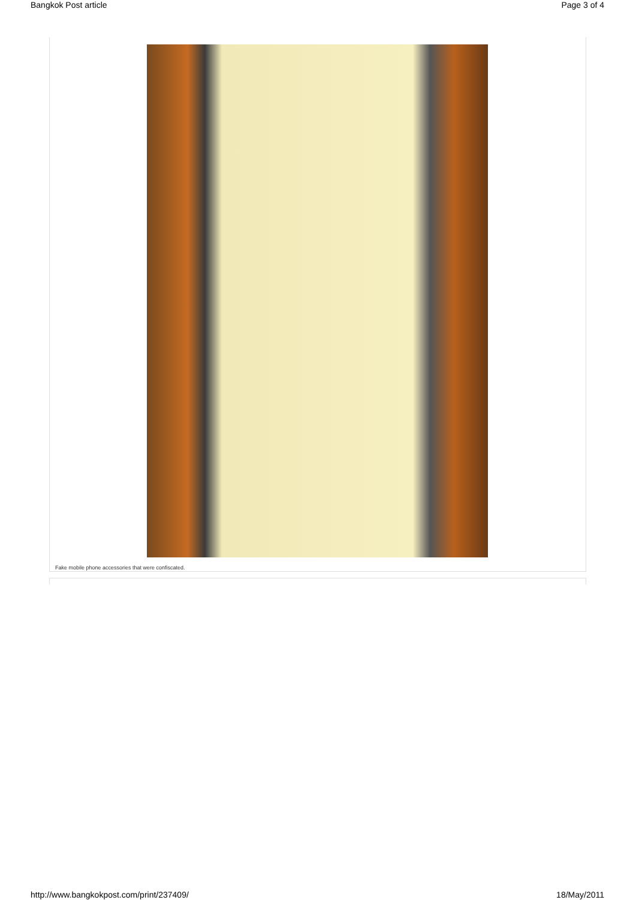Bangkok Post article Page 3 of 4
Fake mobile phone accessories that were confiscated.
http://www.bangkokpost.com/print/237409/ 18/May/2011